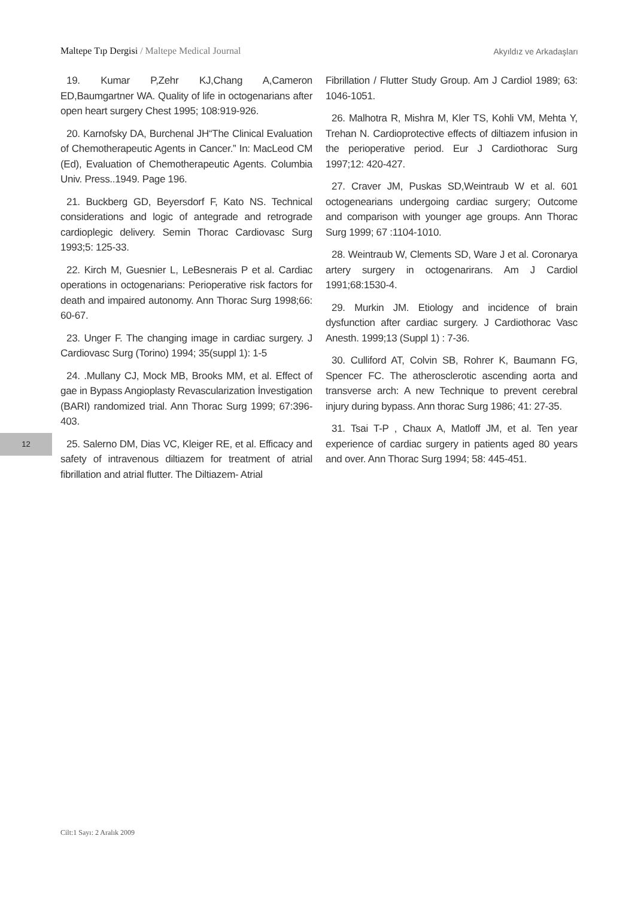Maltepe Tıp Dergisi / Maltepe Medical Journal
Akyıldız ve Arkadaşları
19. Kumar P,Zehr KJ,Chang A,Cameron ED,Baumgartner WA. Quality of life in octogenarians after open heart surgery Chest 1995; 108:919-926.
20. Karnofsky DA, Burchenal JH“The Clinical Evaluation of Chemotherapeutic Agents in Cancer.” In: MacLeod CM (Ed), Evaluation of Chemotherapeutic Agents. Columbia Univ. Press..1949. Page 196.
21. Buckberg GD, Beyersdorf F, Kato NS. Technical considerations and logic of antegrade and retrograde cardioplegic delivery. Semin Thorac Cardiovasc Surg 1993;5: 125-33.
22. Kirch M, Guesnier L, LeBesnerais P et al. Cardiac operations in octogenarians: Perioperative risk factors for death and impaired autonomy. Ann Thorac Surg 1998;66: 60-67.
23. Unger F. The changing image in cardiac surgery. J Cardiovasc Surg (Torino) 1994; 35(suppl 1): 1-5
24. .Mullany CJ, Mock MB, Brooks MM, et al. Effect of gae in Bypass Angioplasty Revascularization İnvestigation (BARI) randomized trial. Ann Thorac Surg 1999; 67:396-403.
25. Salerno DM, Dias VC, Kleiger RE, et al. Efficacy and safety of intravenous diltiazem for treatment of atrial fibrillation and atrial flutter. The Diltiazem- Atrial
Fibrillation / Flutter Study Group. Am J Cardiol 1989; 63: 1046-1051.
26. Malhotra R, Mishra M, Kler TS, Kohli VM, Mehta Y, Trehan N. Cardioprotective effects of diltiazem infusion in the perioperative period. Eur J Cardiothorac Surg 1997;12: 420-427.
27. Craver JM, Puskas SD,Weintraub W et al. 601 octogenearians undergoing cardiac surgery; Outcome and comparison with younger age groups. Ann Thorac Surg 1999; 67 :1104-1010.
28. Weintraub W, Clements SD, Ware J et al. Coronarya artery surgery in octogenarirans. Am J Cardiol 1991;68:1530-4.
29. Murkin JM. Etiology and incidence of brain dysfunction after cardiac surgery. J Cardiothorac Vasc Anesth. 1999;13 (Suppl 1) : 7-36.
30. Culliford AT, Colvin SB, Rohrer K, Baumann FG, Spencer FC. The atherosclerotic ascending aorta and transverse arch: A new Technique to prevent cerebral injury during bypass. Ann thorac Surg 1986; 41: 27-35.
31. Tsai T-P , Chaux A, Matloff JM, et al. Ten year experience of cardiac surgery in patients aged 80 years and over. Ann Thorac Surg 1994; 58: 445-451.
12
Cilt:1 Sayı: 2 Aralık 2009